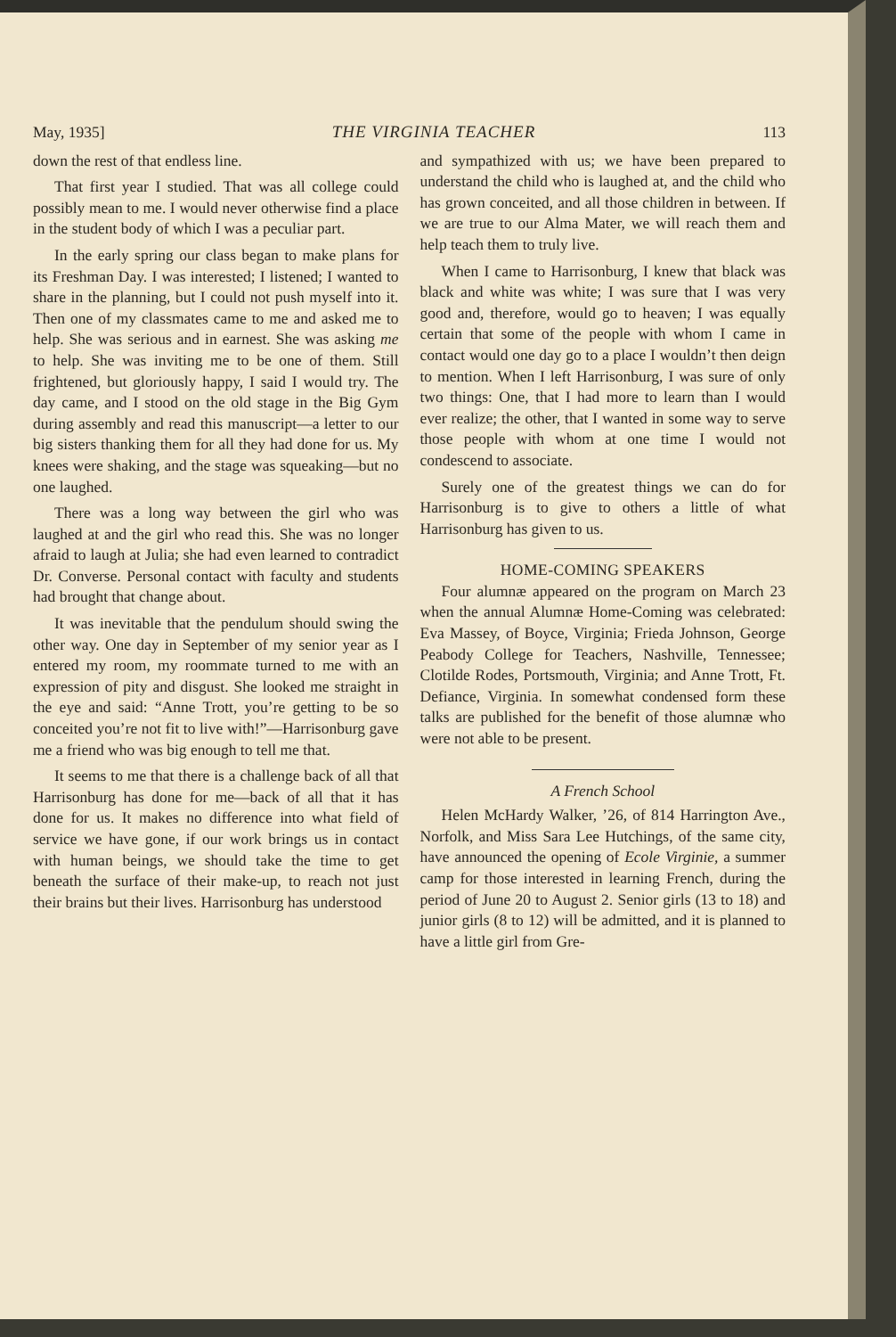May, 1935] THE VIRGINIA TEACHER 113
down the rest of that endless line.
That first year I studied. That was all college could possibly mean to me. I would never otherwise find a place in the student body of which I was a peculiar part.
In the early spring our class began to make plans for its Freshman Day. I was interested; I listened; I wanted to share in the planning, but I could not push myself into it. Then one of my classmates came to me and asked me to help. She was serious and in earnest. She was asking me to help. She was inviting me to be one of them. Still frightened, but gloriously happy, I said I would try. The day came, and I stood on the old stage in the Big Gym during assembly and read this manuscript—a letter to our big sisters thanking them for all they had done for us. My knees were shaking, and the stage was squeaking—but no one laughed.
There was a long way between the girl who was laughed at and the girl who read this. She was no longer afraid to laugh at Julia; she had even learned to contradict Dr. Converse. Personal contact with faculty and students had brought that change about.
It was inevitable that the pendulum should swing the other way. One day in September of my senior year as I entered my room, my roommate turned to me with an expression of pity and disgust. She looked me straight in the eye and said: “Anne Trott, you’re getting to be so conceited you’re not fit to live with!”—Harrisonburg gave me a friend who was big enough to tell me that.
It seems to me that there is a challenge back of all that Harrisonburg has done for me—back of all that it has done for us. It makes no difference into what field of service we have gone, if our work brings us in contact with human beings, we should take the time to get beneath the surface of their make-up, to reach not just their brains but their lives. Harrisonburg has understood
and sympathized with us; we have been prepared to understand the child who is laughed at, and the child who has grown conceited, and all those children in between. If we are true to our Alma Mater, we will reach them and help teach them to truly live.
When I came to Harrisonburg, I knew that black was black and white was white; I was sure that I was very good and, therefore, would go to heaven; I was equally certain that some of the people with whom I came in contact would one day go to a place I wouldn’t then deign to mention. When I left Harrisonburg, I was sure of only two things: One, that I had more to learn than I would ever realize; the other, that I wanted in some way to serve those people with whom at one time I would not condescend to associate.
Surely one of the greatest things we can do for Harrisonburg is to give to others a little of what Harrisonburg has given to us.
HOME-COMING SPEAKERS
Four alumnæ appeared on the program on March 23 when the annual Alumnæ Home-Coming was celebrated: Eva Massey, of Boyce, Virginia; Frieda Johnson, George Peabody College for Teachers, Nashville, Tennessee; Clotilde Rodes, Portsmouth, Virginia; and Anne Trott, Ft. Defiance, Virginia. In somewhat condensed form these talks are published for the benefit of those alumnæ who were not able to be present.
A French School
Helen McHardy Walker, ’26, of 814 Harrington Ave., Norfolk, and Miss Sara Lee Hutchings, of the same city, have announced the opening of Ecole Virginie, a summer camp for those interested in learning French, during the period of June 20 to August 2. Senior girls (13 to 18) and junior girls (8 to 12) will be admitted, and it is planned to have a little girl from Gre-